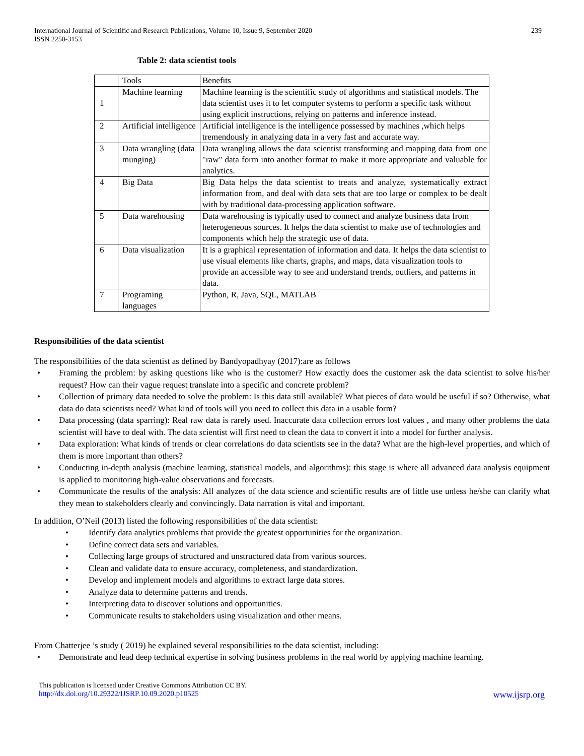International Journal of Scientific and Research Publications, Volume 10, Issue 9, September 2020
ISSN 2250-3153
239
Table 2: data scientist tools
| | Tools | Benefits |
| 1 | Machine learning | Machine learning is the scientific study of algorithms and statistical models. The data scientist uses it to let computer systems to perform a specific task without using explicit instructions, relying on patterns and inference instead. |
| 2 | Artificial intelligence | Artificial intelligence is the intelligence possessed by machines ,which helps tremendously in analyzing data in a very fast and accurate way. |
| 3 | Data wrangling (data munging) | Data wrangling allows the data scientist transforming and mapping data from one "raw" data form into another format to make it more appropriate and valuable for analytics. |
| 4 | Big Data | Big Data helps the data scientist to treats and analyze, systematically extract information from, and deal with data sets that are too large or complex to be dealt with by traditional data-processing application software. |
| 5 | Data warehousing | Data warehousing is typically used to connect and analyze business data from heterogeneous sources. It helps the data scientist to make use of technologies and components which help the strategic use of data. |
| 6 | Data visualization | It is a graphical representation of information and data. It helps the data scientist to use visual elements like charts, graphs, and maps, data visualization tools to provide an accessible way to see and understand trends, outliers, and patterns in data. |
| 7 | Programing languages | Python, R, Java, SQL, MATLAB |
Responsibilities of the data scientist
The responsibilities of the data scientist as defined by Bandyopadhyay (2017):are as follows
• Framing the problem: by asking questions like who is the customer? How exactly does the customer ask the data scientist to solve his/her request? How can their vague request translate into a specific and concrete problem?
• Collection of primary data needed to solve the problem: Is this data still available? What pieces of data would be useful if so? Otherwise, what data do data scientists need? What kind of tools will you need to collect this data in a usable form?
• Data processing (data sparring): Real raw data is rarely used. Inaccurate data collection errors lost values , and many other problems the data scientist will have to deal with. The data scientist will first need to clean the data to convert it into a model for further analysis.
• Data exploration: What kinds of trends or clear correlations do data scientists see in the data? What are the high-level properties, and which of them is more important than others?
• Conducting in-depth analysis (machine learning, statistical models, and algorithms): this stage is where all advanced data analysis equipment is applied to monitoring high-value observations and forecasts.
• Communicate the results of the analysis: All analyzes of the data science and scientific results are of little use unless he/she can clarify what they mean to stakeholders clearly and convincingly. Data narration is vital and important.
In addition, O’Neil (2013) listed the following responsibilities of the data scientist:
• Identify data analytics problems that provide the greatest opportunities for the organization.
• Define correct data sets and variables.
• Collecting large groups of structured and unstructured data from various sources.
• Clean and validate data to ensure accuracy, completeness, and standardization.
• Develop and implement models and algorithms to extract large data stores.
• Analyze data to determine patterns and trends.
• Interpreting data to discover solutions and opportunities.
• Communicate results to stakeholders using visualization and other means.
From Chatterjee ’s study ( 2019) he explained several responsibilities to the data scientist, including:
• Demonstrate and lead deep technical expertise in solving business problems in the real world by applying machine learning.
This publication is licensed under Creative Commons Attribution CC BY.
http://dx.doi.org/10.29322/IJSRP.10.09.2020.p10525 www.ijsrp.org